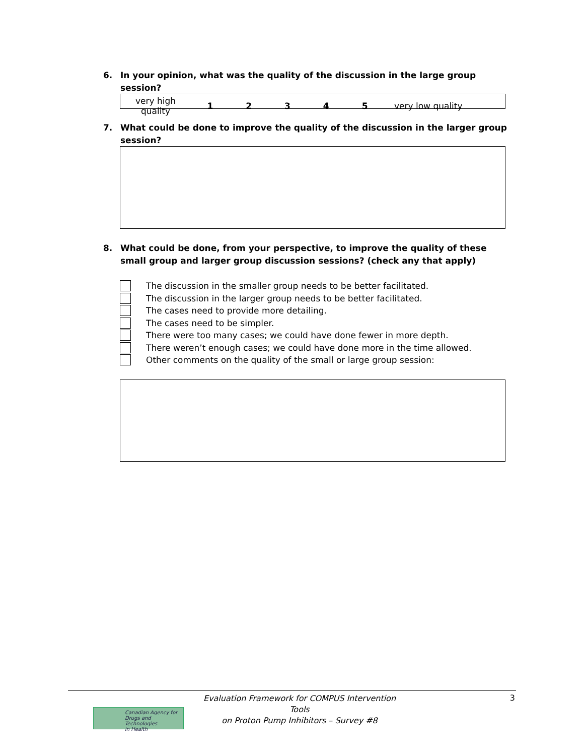6. In your opinion, what was the quality of the discussion in the large group session?
| very high quality | 1 | 2 | 3 | 4 | 5 | very low quality |
7. What could be done to improve the quality of the discussion in the larger group session?
8. What could be done, from your perspective, to improve the quality of these small group and larger group discussion sessions? (check any that apply)
The discussion in the smaller group needs to be better facilitated.
The discussion in the larger group needs to be better facilitated.
The cases need to provide more detailing.
The cases need to be simpler.
There were too many cases; we could have done fewer in more depth.
There weren’t enough cases; we could have done more in the time allowed.
Other comments on the quality of the small or large group session:
Canadian Agency for
Drugs and Technologies
in Health
Evaluation Framework for COMPUS Intervention Tools
on Proton Pump Inhibitors – Survey #8
3